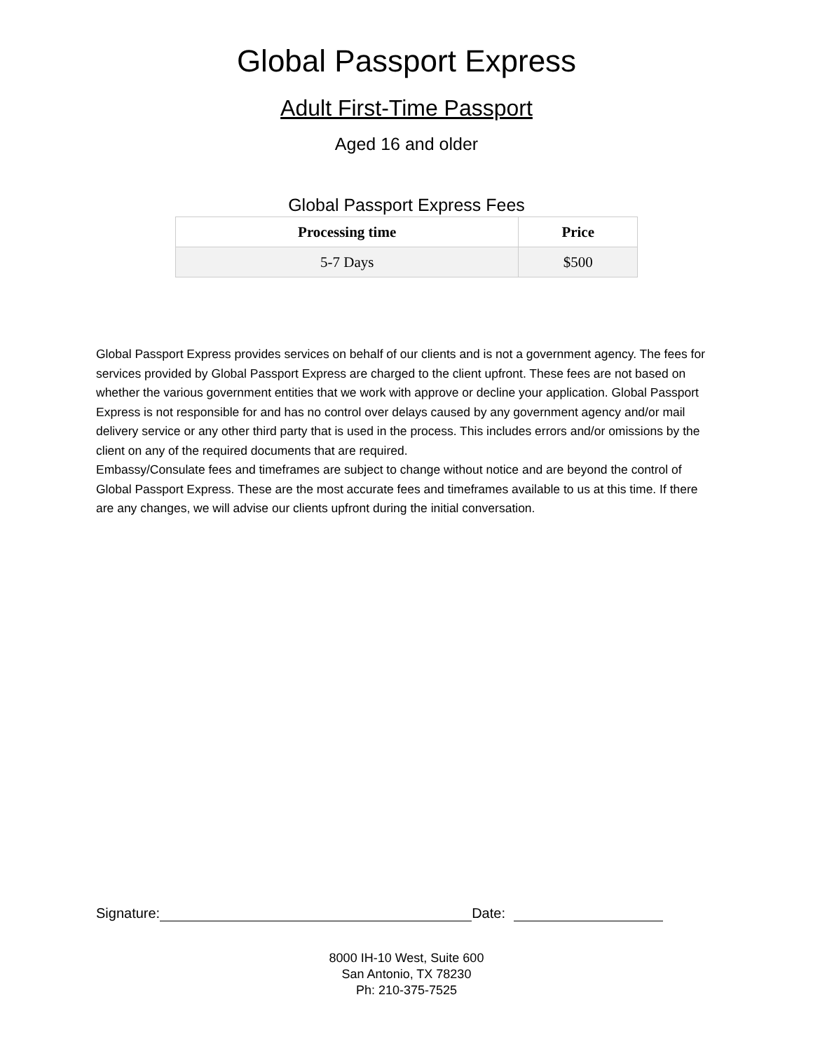Global Passport Express
Adult First-Time Passport
Aged 16 and older
Global Passport Express Fees
| Processing time | Price |
| --- | --- |
| 5-7 Days | $500 |
Global Passport Express provides services on behalf of our clients and is not a government agency. The fees for services provided by Global Passport Express are charged to the client upfront. These fees are not based on whether the various government entities that we work with approve or decline your application. Global Passport Express is not responsible for and has no control over delays caused by any government agency and/or mail delivery service or any other third party that is used in the process. This includes errors and/or omissions by the client on any of the required documents that are required.
Embassy/Consulate fees and timeframes are subject to change without notice and are beyond the control of Global Passport Express. These are the most accurate fees and timeframes available to us at this time. If there are any changes, we will advise our clients upfront during the initial conversation.
Signature: Date:
8000 IH-10 West, Suite 600
San Antonio, TX 78230
Ph: 210-375-7525